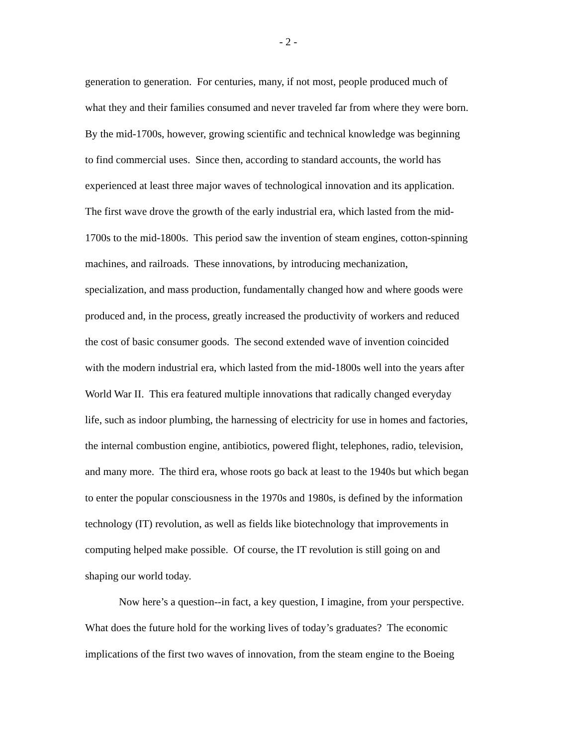- 2 -
generation to generation. For centuries, many, if not most, people produced much of
what they and their families consumed and never traveled far from where they were born.
By the mid-1700s, however, growing scientific and technical knowledge was beginning
to find commercial uses. Since then, according to standard accounts, the world has
experienced at least three major waves of technological innovation and its application.
The first wave drove the growth of the early industrial era, which lasted from the mid-
1700s to the mid-1800s. This period saw the invention of steam engines, cotton-spinning
machines, and railroads. These innovations, by introducing mechanization,
specialization, and mass production, fundamentally changed how and where goods were
produced and, in the process, greatly increased the productivity of workers and reduced
the cost of basic consumer goods. The second extended wave of invention coincided
with the modern industrial era, which lasted from the mid-1800s well into the years after
World War II. This era featured multiple innovations that radically changed everyday
life, such as indoor plumbing, the harnessing of electricity for use in homes and factories,
the internal combustion engine, antibiotics, powered flight, telephones, radio, television,
and many more. The third era, whose roots go back at least to the 1940s but which began
to enter the popular consciousness in the 1970s and 1980s, is defined by the information
technology (IT) revolution, as well as fields like biotechnology that improvements in
computing helped make possible. Of course, the IT revolution is still going on and
shaping our world today.
Now here’s a question--in fact, a key question, I imagine, from your perspective.
What does the future hold for the working lives of today’s graduates? The economic
implications of the first two waves of innovation, from the steam engine to the Boeing